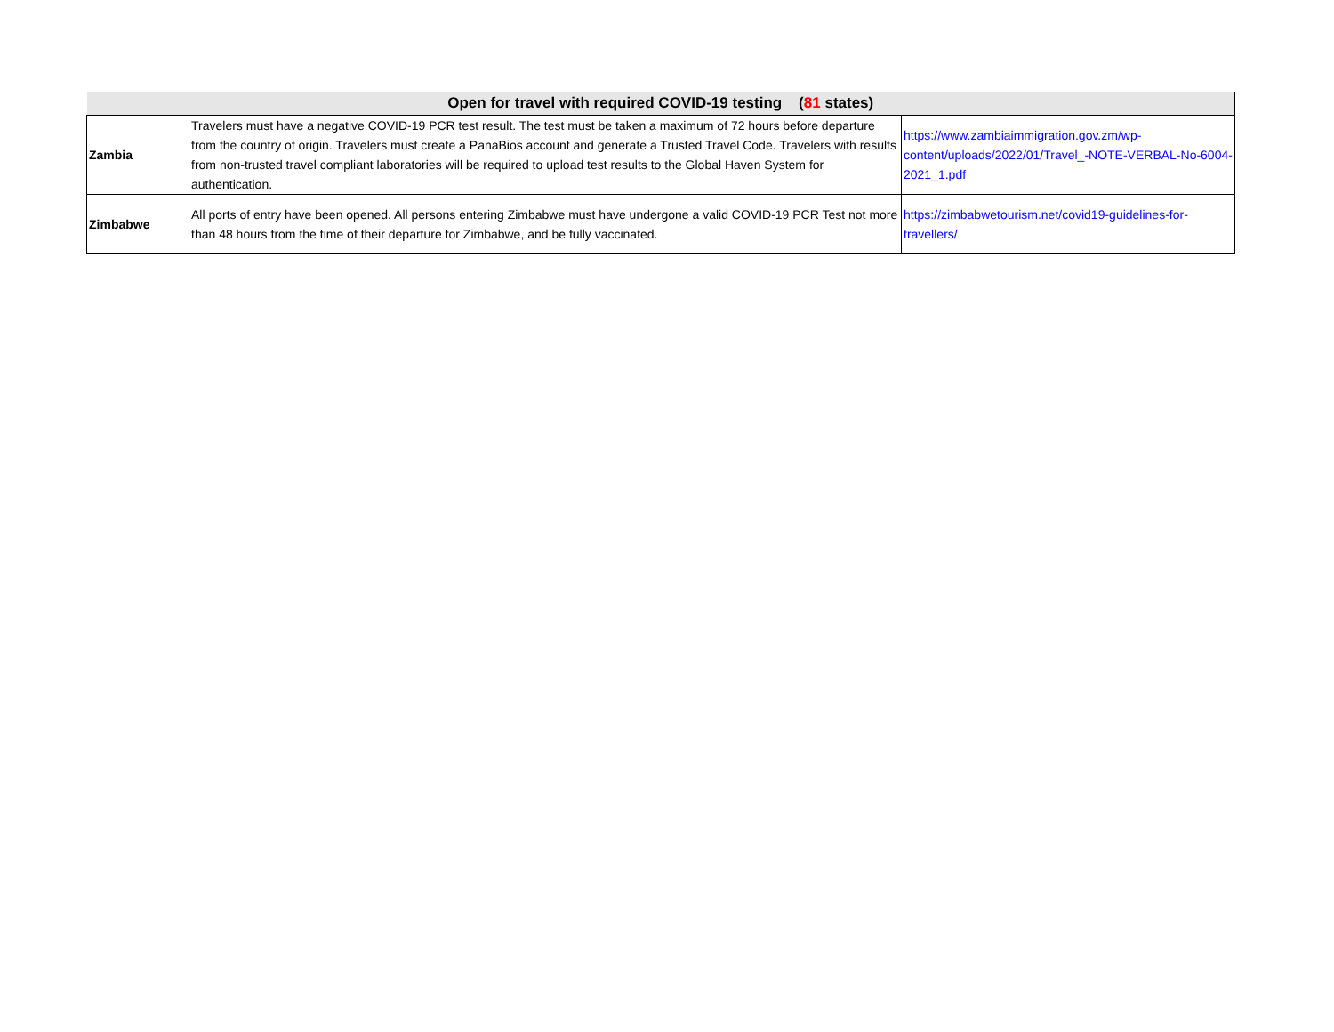| Open for travel with required COVID-19 testing ( 81 states) | | |
| --- | --- | --- |
| Zambia | Travelers must have a negative COVID-19 PCR test result. The test must be taken a maximum of 72 hours before departure from the country of origin. Travelers must create a PanaBios account and generate a Trusted Travel Code. Travelers with results from non-trusted travel compliant laboratories will be required to upload test results to the Global Haven System for authentication. | https://www.zambiaimmigration.gov.zm/wp-content/uploads/2022/01/Travel_-NOTE-VERBAL-No-6004-2021_1.pdf |
| Zimbabwe | All ports of entry have been opened. All persons entering Zimbabwe must have undergone a valid COVID-19 PCR Test not more than 48 hours from the time of their departure for Zimbabwe, and be fully vaccinated. | https://zimbabwetourism.net/covid19-guidelines-for-travellers/ |